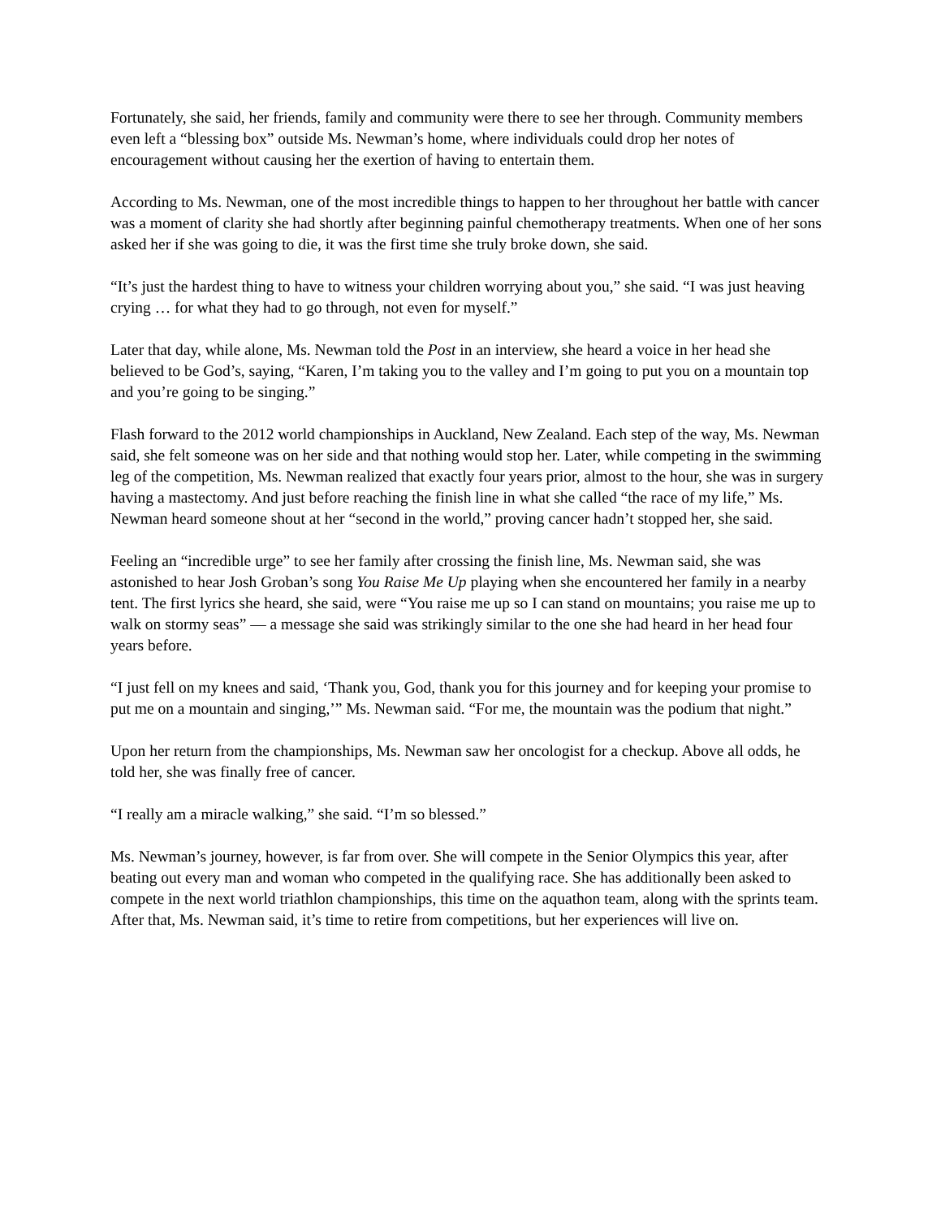Fortunately, she said, her friends, family and community were there to see her through. Community members even left a “blessing box” outside Ms. Newman’s home, where individuals could drop her notes of encouragement without causing her the exertion of having to entertain them.
According to Ms. Newman, one of the most incredible things to happen to her throughout her battle with cancer was a moment of clarity she had shortly after beginning painful chemotherapy treatments. When one of her sons asked her if she was going to die, it was the first time she truly broke down, she said.
“It’s just the hardest thing to have to witness your children worrying about you,” she said. “I was just heaving crying … for what they had to go through, not even for myself.”
Later that day, while alone, Ms. Newman told the Post in an interview, she heard a voice in her head she believed to be God’s, saying, “Karen, I’m taking you to the valley and I’m going to put you on a mountain top and you’re going to be singing.”
Flash forward to the 2012 world championships in Auckland, New Zealand. Each step of the way, Ms. Newman said, she felt someone was on her side and that nothing would stop her. Later, while competing in the swimming leg of the competition, Ms. Newman realized that exactly four years prior, almost to the hour, she was in surgery having a mastectomy. And just before reaching the finish line in what she called “the race of my life,” Ms. Newman heard someone shout at her “second in the world,” proving cancer hadn’t stopped her, she said.
Feeling an “incredible urge” to see her family after crossing the finish line, Ms. Newman said, she was astonished to hear Josh Groban’s song You Raise Me Up playing when she encountered her family in a nearby tent. The first lyrics she heard, she said, were “You raise me up so I can stand on mountains; you raise me up to walk on stormy seas” — a message she said was strikingly similar to the one she had heard in her head four years before.
“I just fell on my knees and said, ‘Thank you, God, thank you for this journey and for keeping your promise to put me on a mountain and singing,’” Ms. Newman said. “For me, the mountain was the podium that night.”
Upon her return from the championships, Ms. Newman saw her oncologist for a checkup. Above all odds, he told her, she was finally free of cancer.
“I really am a miracle walking,” she said. “I’m so blessed.”
Ms. Newman’s journey, however, is far from over. She will compete in the Senior Olympics this year, after beating out every man and woman who competed in the qualifying race. She has additionally been asked to compete in the next world triathlon championships, this time on the aquathon team, along with the sprints team. After that, Ms. Newman said, it’s time to retire from competitions, but her experiences will live on.